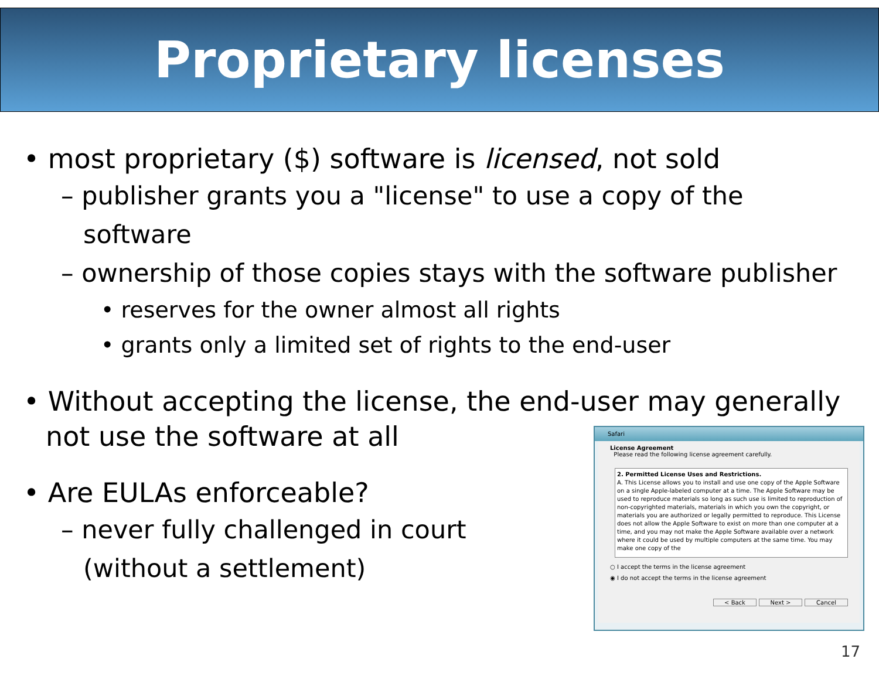Proprietary licenses
• most proprietary ($) software is licensed, not sold
– publisher grants you a "license" to use a copy of the software
– ownership of those copies stays with the software publisher
• reserves for the owner almost all rights
• grants only a limited set of rights to the end-user
• Without accepting the license, the end-user may generally not use the software at all
• Are EULAs enforceable?
– never fully challenged in court
(without a settlement)
Safari
License Agreement
Please read the following license agreement carefully.
2. Permitted License Uses and Restrictions.
A. This License allows you to install and use one copy of the Apple Software on a single Apple-labeled computer at a time. The Apple Software may be used to reproduce materials so long as such use is limited to reproduction of non-copyrighted materials, materials in which you own the copyright, or materials you are authorized or legally permitted to reproduce. This License does not allow the Apple Software to exist on more than one computer at a time, and you may not make the Apple Software available over a network where it could be used by multiple computers at the same time. You may make one copy of the
○ I accept the terms in the license agreement
◉ I do not accept the terms in the license agreement
< Back Next > Cancel
17